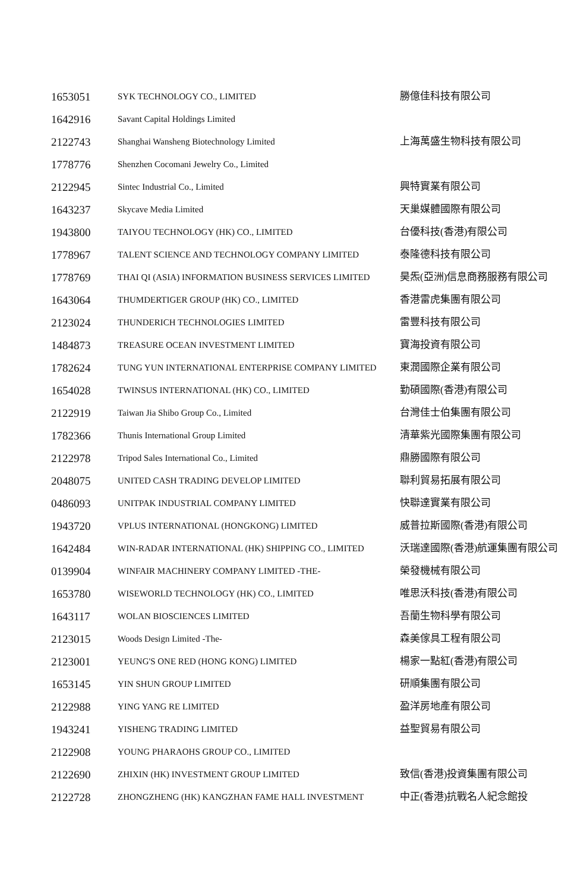| 1653051 | SYK TECHNOLOGY CO., LIMITED | 勝億佳科技有限公司 |
| 1642916 | Savant Capital Holdings Limited | |
| 2122743 | Shanghai Wansheng Biotechnology Limited | 上海萬盛生物科技有限公司 |
| 1778776 | Shenzhen Cocomani Jewelry Co., Limited | |
| 2122945 | Sintec Industrial Co., Limited | 興特實業有限公司 |
| 1643237 | Skycave Media Limited | 天巢媒體國際有限公司 |
| 1943800 | TAIYOU TECHNOLOGY (HK) CO., LIMITED | 台優科技(香港)有限公司 |
| 1778967 | TALENT SCIENCE AND TECHNOLOGY COMPANY LIMITED | 泰隆德科技有限公司 |
| 1778769 | THAI QI (ASIA) INFORMATION BUSINESS SERVICES LIMITED | 昊炁(亞洲)信息商務服務有限公司 |
| 1643064 | THUMDERTIGER GROUP (HK) CO., LIMITED | 香港雷虎集團有限公司 |
| 2123024 | THUNDERICH TECHNOLOGIES LIMITED | 雷豐科技有限公司 |
| 1484873 | TREASURE OCEAN INVESTMENT LIMITED | 寶海投資有限公司 |
| 1782624 | TUNG YUN INTERNATIONAL ENTERPRISE COMPANY LIMITED | 東潤國際企業有限公司 |
| 1654028 | TWINSUS INTERNATIONAL (HK) CO., LIMITED | 勤碩國際(香港)有限公司 |
| 2122919 | Taiwan Jia Shibo Group Co., Limited | 台灣佳士伯集團有限公司 |
| 1782366 | Thunis International Group Limited | 清華紫光國際集團有限公司 |
| 2122978 | Tripod Sales International Co., Limited | 鼎勝國際有限公司 |
| 2048075 | UNITED CASH TRADING DEVELOP LIMITED | 聯利貿易拓展有限公司 |
| 0486093 | UNITPAK INDUSTRIAL COMPANY LIMITED | 快聯達實業有限公司 |
| 1943720 | VPLUS INTERNATIONAL (HONGKONG) LIMITED | 威普拉斯國際(香港)有限公司 |
| 1642484 | WIN-RADAR INTERNATIONAL (HK) SHIPPING CO., LIMITED | 沃瑞達國際(香港)航運集團有限公司 |
| 0139904 | WINFAIR MACHINERY COMPANY LIMITED -THE- | 榮發機械有限公司 |
| 1653780 | WISEWORLD TECHNOLOGY (HK) CO., LIMITED | 唯思沃科技(香港)有限公司 |
| 1643117 | WOLAN BIOSCIENCES LIMITED | 吾蘭生物科學有限公司 |
| 2123015 | Woods Design Limited -The- | 森美傢具工程有限公司 |
| 2123001 | YEUNG'S ONE RED (HONG KONG) LIMITED | 楊家一點紅(香港)有限公司 |
| 1653145 | YIN SHUN GROUP LIMITED | 研順集團有限公司 |
| 2122988 | YING YANG RE LIMITED | 盈洋房地產有限公司 |
| 1943241 | YISHENG TRADING LIMITED | 益聖貿易有限公司 |
| 2122908 | YOUNG PHARAOHS GROUP CO., LIMITED | |
| 2122690 | ZHIXIN (HK) INVESTMENT GROUP LIMITED | 致信(香港)投資集團有限公司 |
| 2122728 | ZHONGZHENG (HK) KANGZHAN FAME HALL INVESTMENT | 中正(香港)抗戰名人紀念館投 |